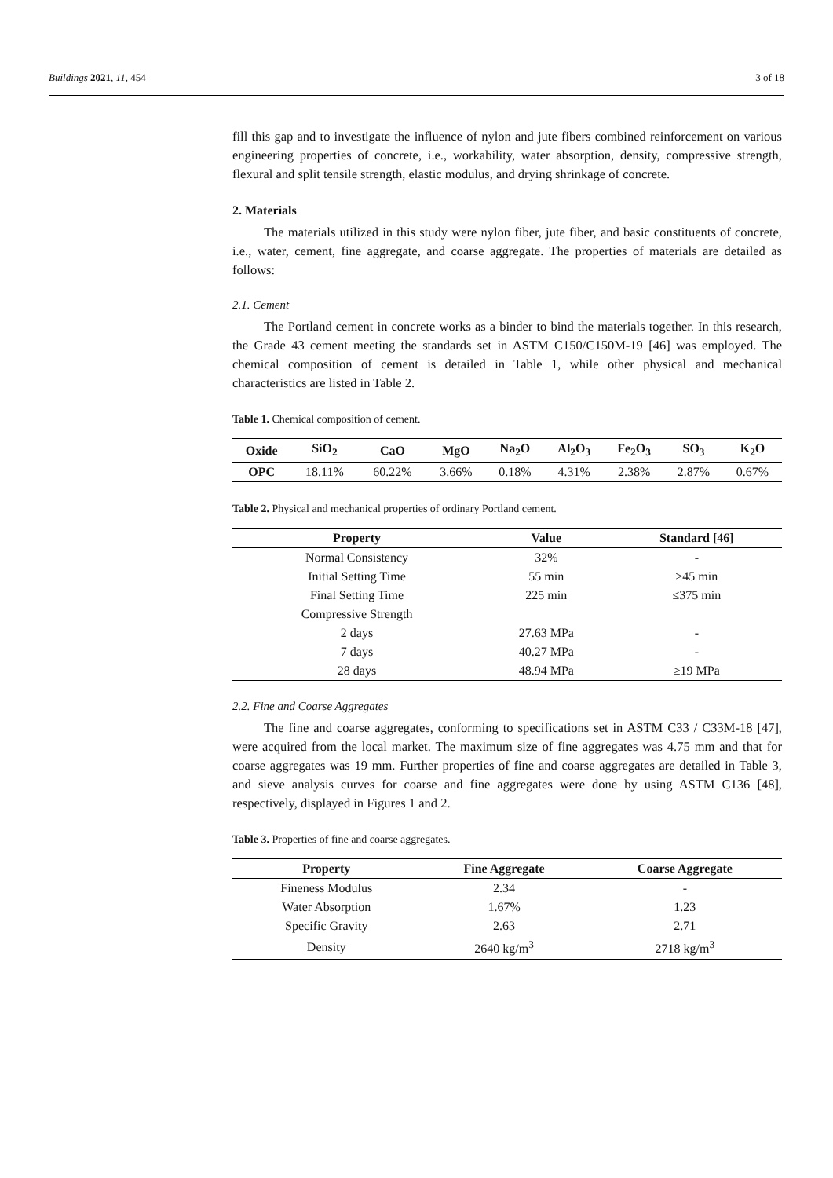Buildings 2021, 11, 454 3 of 18
fill this gap and to investigate the influence of nylon and jute fibers combined reinforcement on various engineering properties of concrete, i.e., workability, water absorption, density, compressive strength, flexural and split tensile strength, elastic modulus, and drying shrinkage of concrete.
2. Materials
The materials utilized in this study were nylon fiber, jute fiber, and basic constituents of concrete, i.e., water, cement, fine aggregate, and coarse aggregate. The properties of materials are detailed as follows:
2.1. Cement
The Portland cement in concrete works as a binder to bind the materials together. In this research, the Grade 43 cement meeting the standards set in ASTM C150/C150M-19 [46] was employed. The chemical composition of cement is detailed in Table 1, while other physical and mechanical characteristics are listed in Table 2.
Table 1. Chemical composition of cement.
| Oxide | SiO<sub>2</sub> | CaO | MgO | Na<sub>2</sub>O | Al<sub>2</sub>O<sub>3</sub> | Fe<sub>2</sub>O<sub>3</sub> | SO<sub>3</sub> | K<sub>2</sub>O |
| --- | --- | --- | --- | --- | --- | --- | --- | --- |
| OPC | 18.11% | 60.22% | 3.66% | 0.18% | 4.31% | 2.38% | 2.87% | 0.67% |
Table 2. Physical and mechanical properties of ordinary Portland cement.
| Property | Value | Standard [46] |
| --- | --- | --- |
| Normal Consistency | 32% | - |
| Initial Setting Time | 55 min | ≥45 min |
| Final Setting Time | 225 min | ≤375 min |
| Compressive Strength | | |
| 2 days | 27.63 MPa | - |
| 7 days | 40.27 MPa | - |
| 28 days | 48.94 MPa | ≥19 MPa |
2.2. Fine and Coarse Aggregates
The fine and coarse aggregates, conforming to specifications set in ASTM C33 / C33M-18 [47], were acquired from the local market. The maximum size of fine aggregates was 4.75 mm and that for coarse aggregates was 19 mm. Further properties of fine and coarse aggregates are detailed in Table 3, and sieve analysis curves for coarse and fine aggregates were done by using ASTM C136 [48], respectively, displayed in Figures 1 and 2.
Table 3. Properties of fine and coarse aggregates.
| Property | Fine Aggregate | Coarse Aggregate |
| --- | --- | --- |
| Fineness Modulus | 2.34 | - |
| Water Absorption | 1.67% | 1.23 |
| Specific Gravity | 2.63 | 2.71 |
| Density | 2640 kg/m<sup>3</sup> | 2718 kg/m<sup>3</sup> |